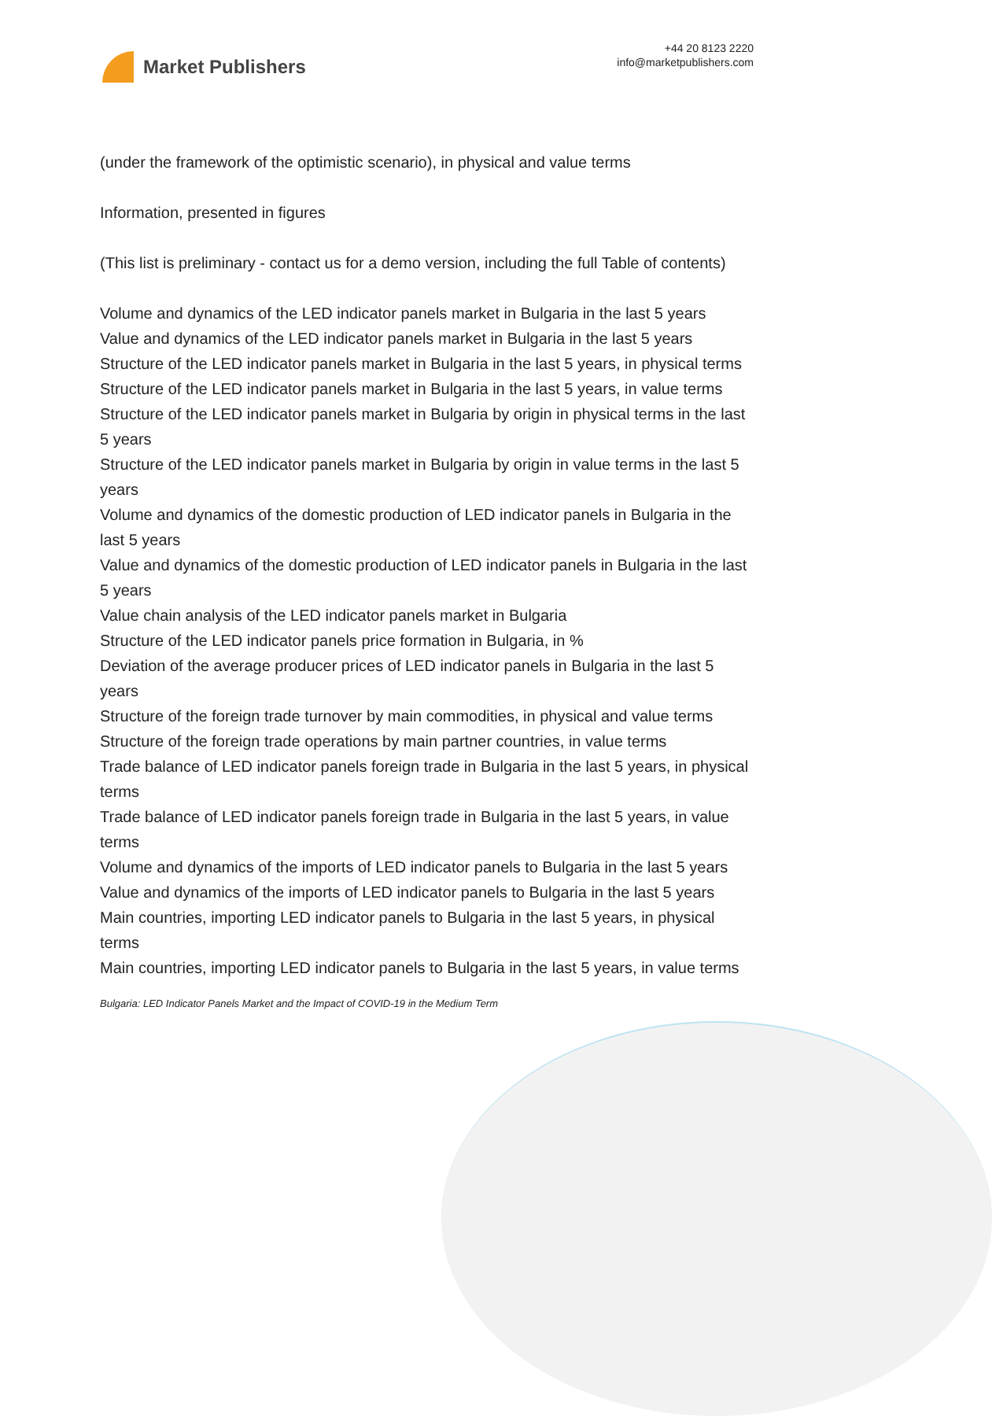Market Publishers
+44 20 8123 2220
info@marketpublishers.com
(under the framework of the optimistic scenario), in physical and value terms
Information, presented in figures
(This list is preliminary - contact us for a demo version, including the full Table of contents)
Volume and dynamics of the LED indicator panels market in Bulgaria in the last 5 years
Value and dynamics of the LED indicator panels market in Bulgaria in the last 5 years
Structure of the LED indicator panels market in Bulgaria in the last 5 years, in physical terms
Structure of the LED indicator panels market in Bulgaria in the last 5 years, in value terms
Structure of the LED indicator panels market in Bulgaria by origin in physical terms in the last 5 years
Structure of the LED indicator panels market in Bulgaria by origin in value terms in the last 5 years
Volume and dynamics of the domestic production of LED indicator panels in Bulgaria in the last 5 years
Value and dynamics of the domestic production of LED indicator panels in Bulgaria in the last 5 years
Value chain analysis of the LED indicator panels market in Bulgaria
Structure of the LED indicator panels price formation in Bulgaria, in %
Deviation of the average producer prices of LED indicator panels in Bulgaria in the last 5 years
Structure of the foreign trade turnover by main commodities, in physical and value terms
Structure of the foreign trade operations by main partner countries, in value terms
Trade balance of LED indicator panels foreign trade in Bulgaria in the last 5 years, in physical terms
Trade balance of LED indicator panels foreign trade in Bulgaria in the last 5 years, in value terms
Volume and dynamics of the imports of LED indicator panels to Bulgaria in the last 5 years
Value and dynamics of the imports of LED indicator panels to Bulgaria in the last 5 years
Main countries, importing LED indicator panels to Bulgaria in the last 5 years, in physical terms
Main countries, importing LED indicator panels to Bulgaria in the last 5 years, in value terms
Bulgaria: LED Indicator Panels Market and the Impact of COVID-19 in the Medium Term